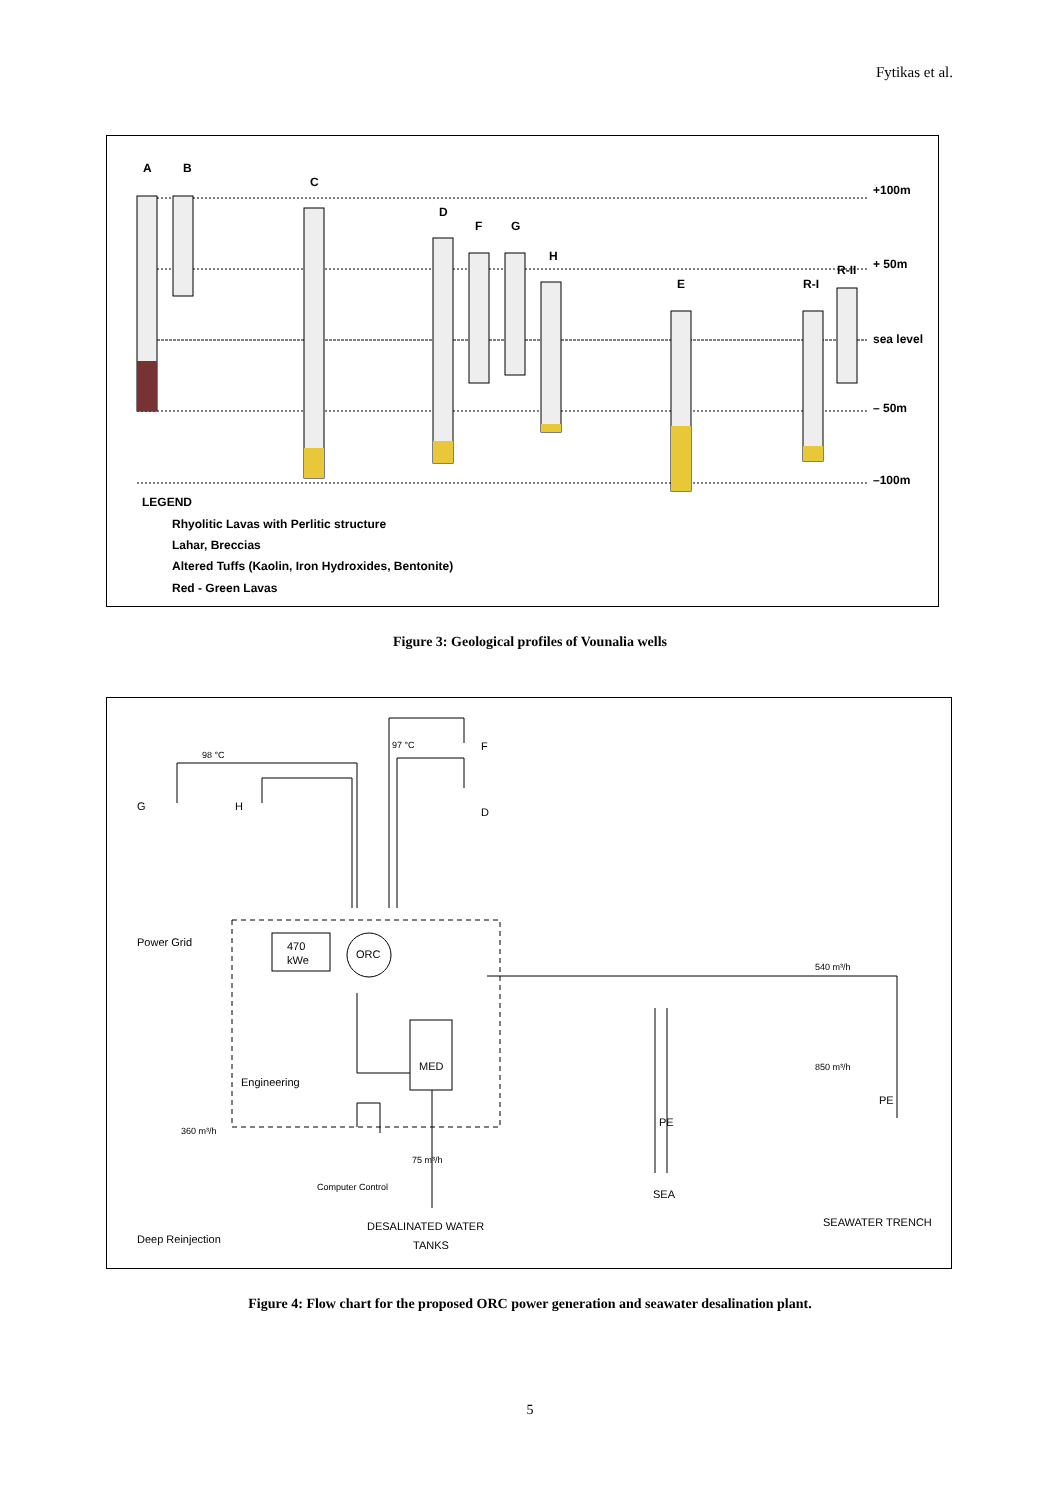Fytikas et al.
A
B
C
D
F
G
H
E
R-I
R-II
+100m
+ 50m
sea level
– 50m
–100m
LEGEND
Rhyolitic Lavas with Perlitic structure
Lahar, Breccias
Altered Tuffs (Kaolin, Iron Hydroxides, Bentonite)
Red - Green Lavas
Figure 3: Geological profiles of Vounalia wells
G
H
F
D
Power Grid
470
kWe
ORC
MED
Engineering
540 m³/h
850 m³/h
PE
PE
SEA
SEAWATER TRENCH
DESALINATED WATER
TANKS
Deep Reinjection
Computer Control
98 °C
97 °C
360 m³/h
75 m³/h
Figure 4: Flow chart for the proposed ORC power generation and seawater desalination plant.
5